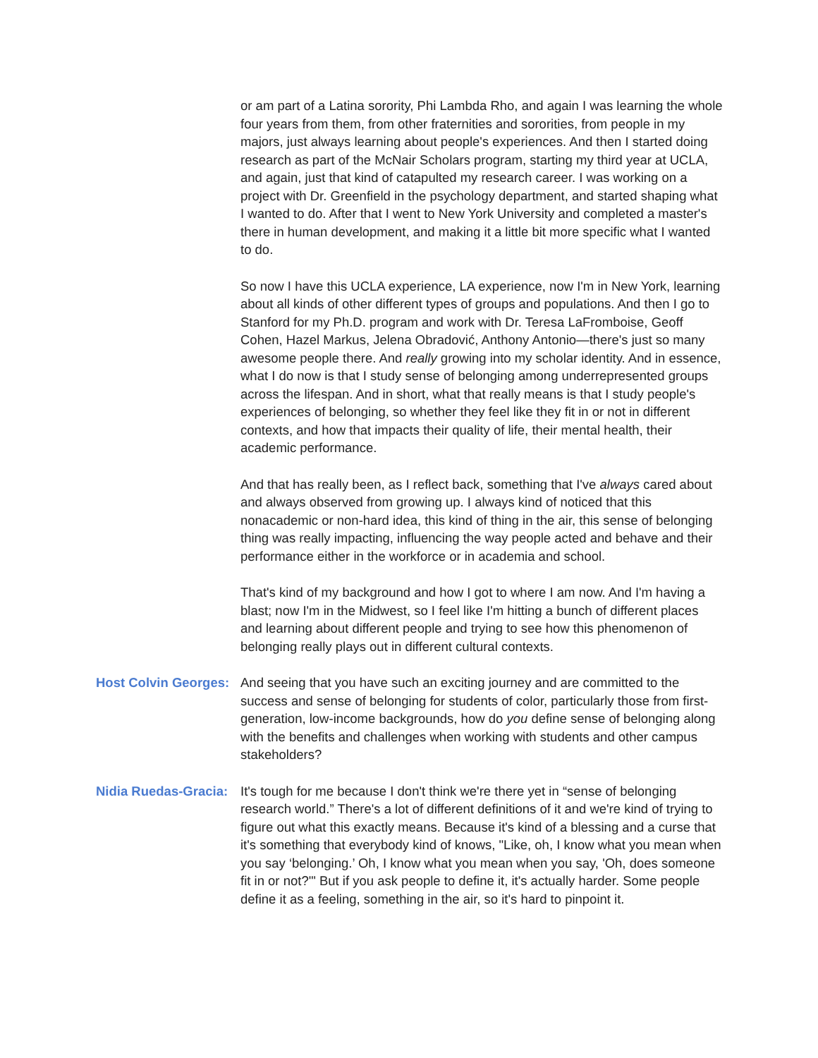or am part of a Latina sorority, Phi Lambda Rho, and again I was learning the whole four years from them, from other fraternities and sororities, from people in my majors, just always learning about people's experiences. And then I started doing research as part of the McNair Scholars program, starting my third year at UCLA, and again, just that kind of catapulted my research career. I was working on a project with Dr. Greenfield in the psychology department, and started shaping what I wanted to do. After that I went to New York University and completed a master's there in human development, and making it a little bit more specific what I wanted to do.
So now I have this UCLA experience, LA experience, now I'm in New York, learning about all kinds of other different types of groups and populations. And then I go to Stanford for my Ph.D. program and work with Dr. Teresa LaFromboise, Geoff Cohen, Hazel Markus, Jelena Obradović, Anthony Antonio—there's just so many awesome people there. And really growing into my scholar identity. And in essence, what I do now is that I study sense of belonging among underrepresented groups across the lifespan. And in short, what that really means is that I study people's experiences of belonging, so whether they feel like they fit in or not in different contexts, and how that impacts their quality of life, their mental health, their academic performance.
And that has really been, as I reflect back, something that I've always cared about and always observed from growing up. I always kind of noticed that this nonacademic or non-hard idea, this kind of thing in the air, this sense of belonging thing was really impacting, influencing the way people acted and behave and their performance either in the workforce or in academia and school.
That's kind of my background and how I got to where I am now. And I'm having a blast; now I'm in the Midwest, so I feel like I'm hitting a bunch of different places and learning about different people and trying to see how this phenomenon of belonging really plays out in different cultural contexts.
Host Colvin Georges:
And seeing that you have such an exciting journey and are committed to the success and sense of belonging for students of color, particularly those from first-generation, low-income backgrounds, how do you define sense of belonging along with the benefits and challenges when working with students and other campus stakeholders?
Nidia Ruedas-Gracia:
It's tough for me because I don't think we're there yet in “sense of belonging research world.” There's a lot of different definitions of it and we're kind of trying to figure out what this exactly means. Because it's kind of a blessing and a curse that it's something that everybody kind of knows, "Like, oh, I know what you mean when you say ‘belonging.’ Oh, I know what you mean when you say, 'Oh, does someone fit in or not?'" But if you ask people to define it, it's actually harder. Some people define it as a feeling, something in the air, so it's hard to pinpoint it.